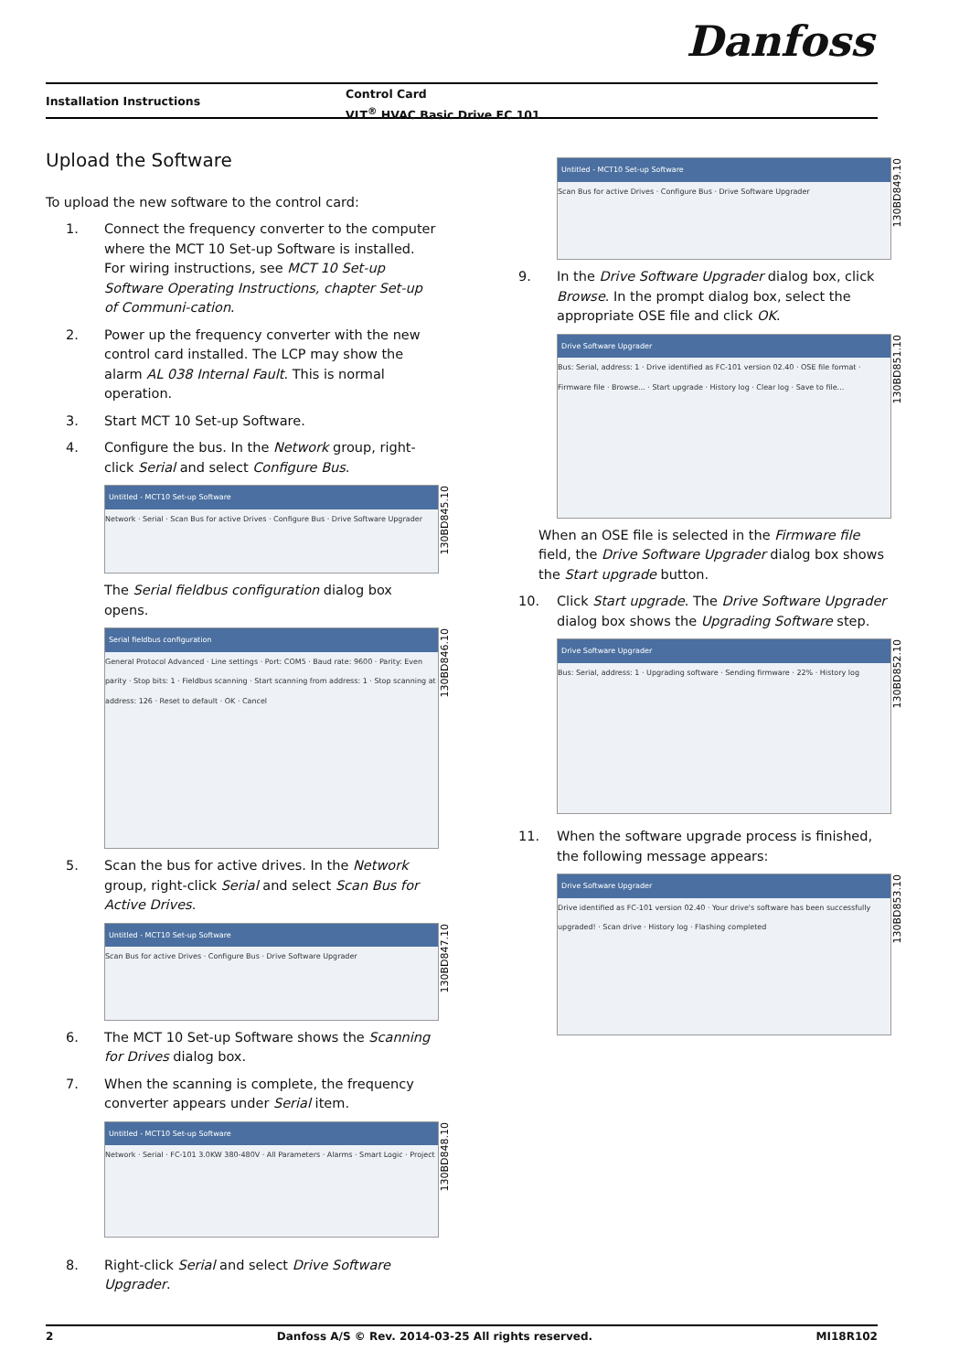Danfoss
Installation Instructions
Control Card
VLT<sup>®</sup> HVAC Basic Drive FC 101
Upload the Software
To upload the new software to the control card:
1. Connect the frequency converter to the computer where the MCT 10 Set-up Software is installed. For wiring instructions, see MCT 10 Set-up Software Operating Instructions, chapter Set-up of Communi-cation.
2. Power up the frequency converter with the new control card installed. The LCP may show the alarm AL 038 Internal Fault. This is normal operation.
3. Start MCT 10 Set-up Software.
4. Configure the bus. In the Network group, right-click Serial and select Configure Bus.
Untitled - MCT10 Set-up Software
Network · Serial · Scan Bus for active Drives · Configure Bus · Drive Software Upgrader
130BD845.10
The Serial fieldbus configuration dialog box opens.
Serial fieldbus configuration
General Protocol Advanced · Line settings · Port: COM5 · Baud rate: 9600 · Parity: Even parity · Stop bits: 1 · Fieldbus scanning · Start scanning from address: 1 · Stop scanning at address: 126 · Reset to default · OK · Cancel
130BD846.10
5. Scan the bus for active drives. In the Network group, right-click Serial and select Scan Bus for Active Drives.
Untitled - MCT10 Set-up Software
Scan Bus for active Drives · Configure Bus · Drive Software Upgrader
130BD847.10
6. The MCT 10 Set-up Software shows the Scanning for Drives dialog box.
7. When the scanning is complete, the frequency converter appears under Serial item.
Untitled - MCT10 Set-up Software
Network · Serial · FC-101 3.0KW 380-480V · All Parameters · Alarms · Smart Logic · Project
130BD848.10
8. Right-click Serial and select Drive Software Upgrader.
Untitled - MCT10 Set-up Software
Scan Bus for active Drives · Configure Bus · Drive Software Upgrader
130BD849.10
9. In the Drive Software Upgrader dialog box, click Browse. In the prompt dialog box, select the appropriate OSE file and click OK.
Drive Software Upgrader
Bus: Serial, address: 1 · Drive identified as FC-101 version 02.40 · OSE file format · Firmware file · Browse... · Start upgrade · History log · Clear log · Save to file...
130BD851.10
When an OSE file is selected in the Firmware file field, the Drive Software Upgrader dialog box shows the Start upgrade button.
10. Click Start upgrade. The Drive Software Upgrader dialog box shows the Upgrading Software step.
Drive Software Upgrader
Bus: Serial, address: 1 · Upgrading software · Sending firmware · 22% · History log
130BD852.10
11. When the software upgrade process is finished, the following message appears:
Drive Software Upgrader
Drive identified as FC-101 version 02.40 · Your drive's software has been successfully upgraded! · Scan drive · History log · Flashing completed
130BD853.10
2 Danfoss A/S © Rev. 2014-03-25 All rights reserved. MI18R102